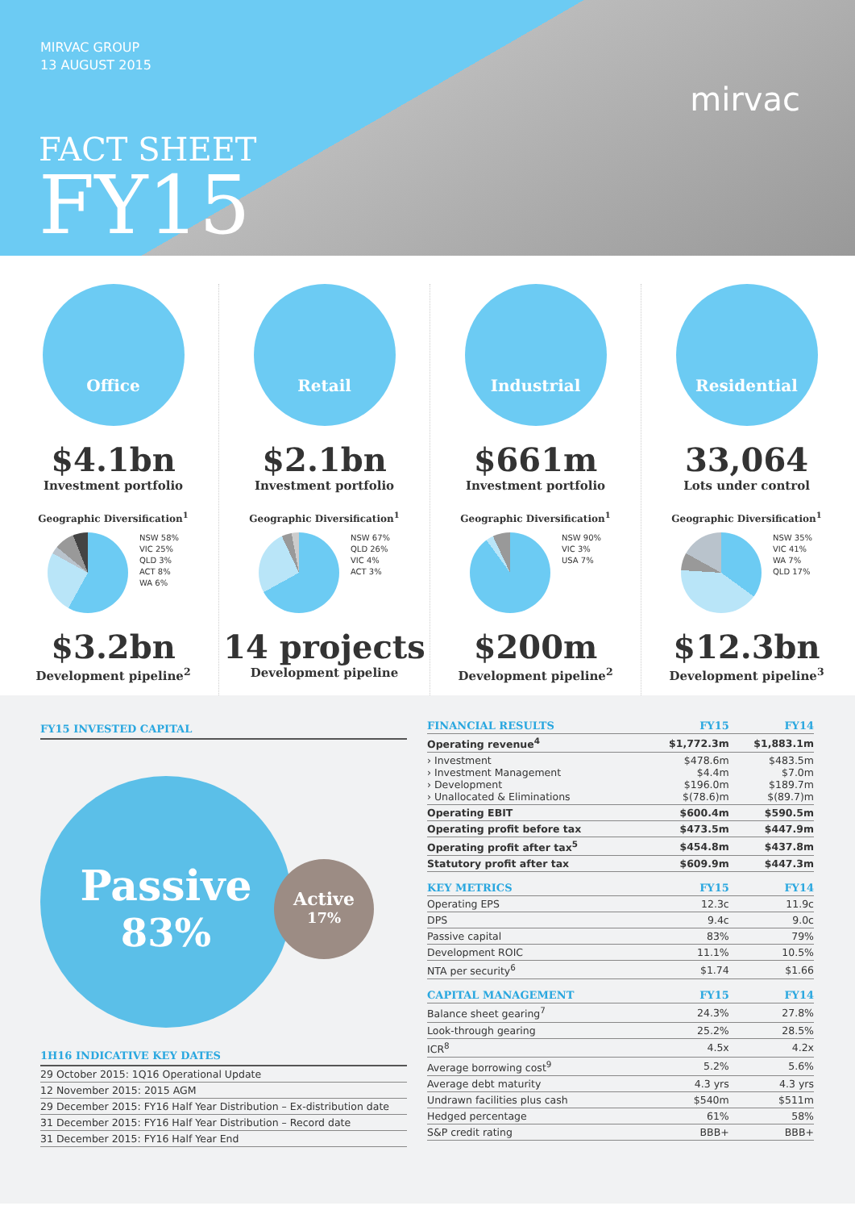MIRVAC GROUP
13 AUGUST 2015
FACT SHEET
FY15
mirvac
Office
$4.1bn
Investment portfolio
Geographic Diversification<sup>1</sup>
NSW 58%
VIC 25%
QLD 3%
ACT 8%
WA 6%
$3.2bn
Development pipeline<sup>2</sup>
Retail
$2.1bn
Investment portfolio
Geographic Diversification<sup>1</sup>
NSW 67%
QLD 26%
VIC 4%
ACT 3%
14 projects
Development pipeline
Industrial
$661m
Investment portfolio
Geographic Diversification<sup>1</sup>
NSW 90%
VIC 3%
USA 7%
$200m
Development pipeline<sup>2</sup>
Residential
33,064
Lots under control
Geographic Diversification<sup>1</sup>
NSW 35%
VIC 41%
WA 7%
QLD 17%
$12.3bn
Development pipeline<sup>3</sup>
FY15 INVESTED CAPITAL
Passive
83%
Active
17%
1H16 INDICATIVE KEY DATES
| 29 October 2015: 1Q16 Operational Update |
| 12 November 2015: 2015 AGM |
| 29 December 2015: FY16 Half Year Distribution – Ex-distribution date |
| 31 December 2015: FY16 Half Year Distribution – Record date |
| 31 December 2015: FY16 Half Year End |
| FINANCIAL RESULTS | FY15 | FY14 |
| --- | --- | --- |
| Operating revenue<sup>4</sup> | $1,772.3m | $1,883.1m |
| › Investment › Investment Management › Development › Unallocated & Eliminations | $478.6m $4.4m $196.0m $(78.6)m | $483.5m $7.0m $189.7m $(89.7)m |
| Operating EBIT | $600.4m | $590.5m |
| Operating profit before tax | $473.5m | $447.9m |
| Operating profit after tax<sup>5</sup> | $454.8m | $437.8m |
| Statutory profit after tax | $609.9m | $447.3m |
| KEY METRICS | FY15 | FY14 |
| Operating EPS | 12.3c | 11.9c |
| DPS | 9.4c | 9.0c |
| Passive capital | 83% | 79% |
| Development ROIC | 11.1% | 10.5% |
| NTA per security<sup>6</sup> | $1.74 | $1.66 |
| CAPITAL MANAGEMENT | FY15 | FY14 |
| Balance sheet gearing<sup>7</sup> | 24.3% | 27.8% |
| Look-through gearing | 25.2% | 28.5% |
| ICR<sup>8</sup> | 4.5x | 4.2x |
| Average borrowing cost<sup>9</sup> | 5.2% | 5.6% |
| Average debt maturity | 4.3 yrs | 4.3 yrs |
| Undrawn facilities plus cash | $540m | $511m |
| Hedged percentage | 61% | 58% |
| S&P credit rating | BBB+ | BBB+ |